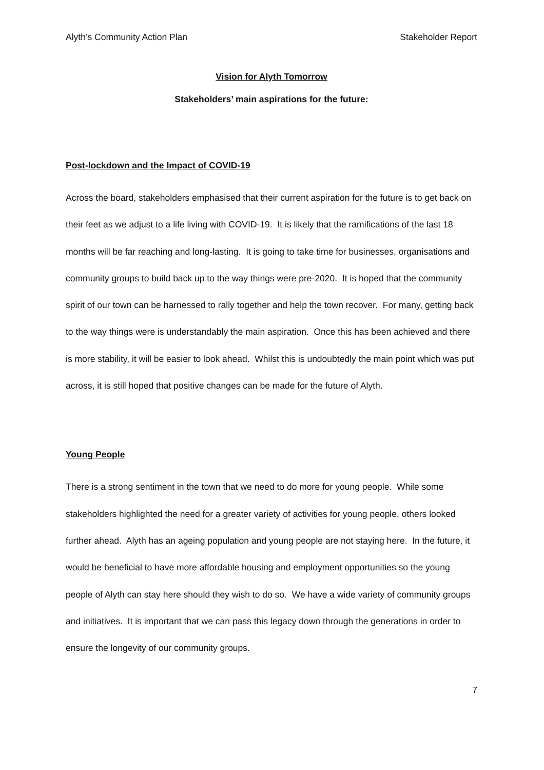Alyth’s Community Action Plan Stakeholder Report
Vision for Alyth Tomorrow
Stakeholders’ main aspirations for the future:
Post-lockdown and the Impact of COVID-19
Across the board, stakeholders emphasised that their current aspiration for the future is to get back on their feet as we adjust to a life living with COVID-19. It is likely that the ramifications of the last 18 months will be far reaching and long-lasting. It is going to take time for businesses, organisations and community groups to build back up to the way things were pre-2020. It is hoped that the community spirit of our town can be harnessed to rally together and help the town recover. For many, getting back to the way things were is understandably the main aspiration. Once this has been achieved and there is more stability, it will be easier to look ahead. Whilst this is undoubtedly the main point which was put across, it is still hoped that positive changes can be made for the future of Alyth.
Young People
There is a strong sentiment in the town that we need to do more for young people. While some stakeholders highlighted the need for a greater variety of activities for young people, others looked further ahead. Alyth has an ageing population and young people are not staying here. In the future, it would be beneficial to have more affordable housing and employment opportunities so the young people of Alyth can stay here should they wish to do so. We have a wide variety of community groups and initiatives. It is important that we can pass this legacy down through the generations in order to ensure the longevity of our community groups.
7